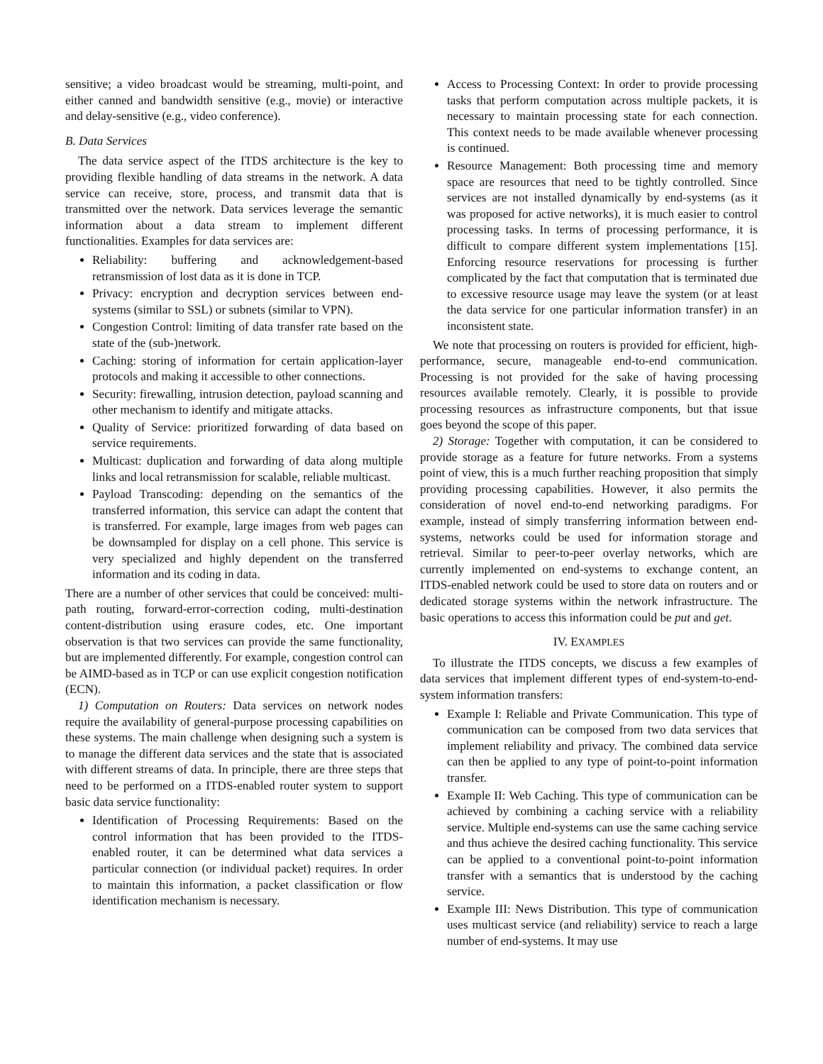sensitive; a video broadcast would be streaming, multi-point, and either canned and bandwidth sensitive (e.g., movie) or interactive and delay-sensitive (e.g., video conference).
B. Data Services
The data service aspect of the ITDS architecture is the key to providing flexible handling of data streams in the network. A data service can receive, store, process, and transmit data that is transmitted over the network. Data services leverage the semantic information about a data stream to implement different functionalities. Examples for data services are:
Reliability: buffering and acknowledgement-based retransmission of lost data as it is done in TCP.
Privacy: encryption and decryption services between end-systems (similar to SSL) or subnets (similar to VPN).
Congestion Control: limiting of data transfer rate based on the state of the (sub-)network.
Caching: storing of information for certain application-layer protocols and making it accessible to other connections.
Security: firewalling, intrusion detection, payload scanning and other mechanism to identify and mitigate attacks.
Quality of Service: prioritized forwarding of data based on service requirements.
Multicast: duplication and forwarding of data along multiple links and local retransmission for scalable, reliable multicast.
Payload Transcoding: depending on the semantics of the transferred information, this service can adapt the content that is transferred. For example, large images from web pages can be downsampled for display on a cell phone. This service is very specialized and highly dependent on the transferred information and its coding in data.
There are a number of other services that could be conceived: multi-path routing, forward-error-correction coding, multi-destination content-distribution using erasure codes, etc. One important observation is that two services can provide the same functionality, but are implemented differently. For example, congestion control can be AIMD-based as in TCP or can use explicit congestion notification (ECN).
1) Computation on Routers: Data services on network nodes require the availability of general-purpose processing capabilities on these systems. The main challenge when designing such a system is to manage the different data services and the state that is associated with different streams of data. In principle, there are three steps that need to be performed on a ITDS-enabled router system to support basic data service functionality:
Identification of Processing Requirements: Based on the control information that has been provided to the ITDS-enabled router, it can be determined what data services a particular connection (or individual packet) requires. In order to maintain this information, a packet classification or flow identification mechanism is necessary.
Access to Processing Context: In order to provide processing tasks that perform computation across multiple packets, it is necessary to maintain processing state for each connection. This context needs to be made available whenever processing is continued.
Resource Management: Both processing time and memory space are resources that need to be tightly controlled. Since services are not installed dynamically by end-systems (as it was proposed for active networks), it is much easier to control processing tasks. In terms of processing performance, it is difficult to compare different system implementations [15]. Enforcing resource reservations for processing is further complicated by the fact that computation that is terminated due to excessive resource usage may leave the system (or at least the data service for one particular information transfer) in an inconsistent state.
We note that processing on routers is provided for efficient, high-performance, secure, manageable end-to-end communication. Processing is not provided for the sake of having processing resources available remotely. Clearly, it is possible to provide processing resources as infrastructure components, but that issue goes beyond the scope of this paper.
2) Storage: Together with computation, it can be considered to provide storage as a feature for future networks. From a systems point of view, this is a much further reaching proposition that simply providing processing capabilities. However, it also permits the consideration of novel end-to-end networking paradigms. For example, instead of simply transferring information between end-systems, networks could be used for information storage and retrieval. Similar to peer-to-peer overlay networks, which are currently implemented on end-systems to exchange content, an ITDS-enabled network could be used to store data on routers and or dedicated storage systems within the network infrastructure. The basic operations to access this information could be put and get.
IV. EXAMPLES
To illustrate the ITDS concepts, we discuss a few examples of data services that implement different types of end-system-to-end-system information transfers:
Example I: Reliable and Private Communication. This type of communication can be composed from two data services that implement reliability and privacy. The combined data service can then be applied to any type of point-to-point information transfer.
Example II: Web Caching. This type of communication can be achieved by combining a caching service with a reliability service. Multiple end-systems can use the same caching service and thus achieve the desired caching functionality. This service can be applied to a conventional point-to-point information transfer with a semantics that is understood by the caching service.
Example III: News Distribution. This type of communication uses multicast service (and reliability) service to reach a large number of end-systems. It may use